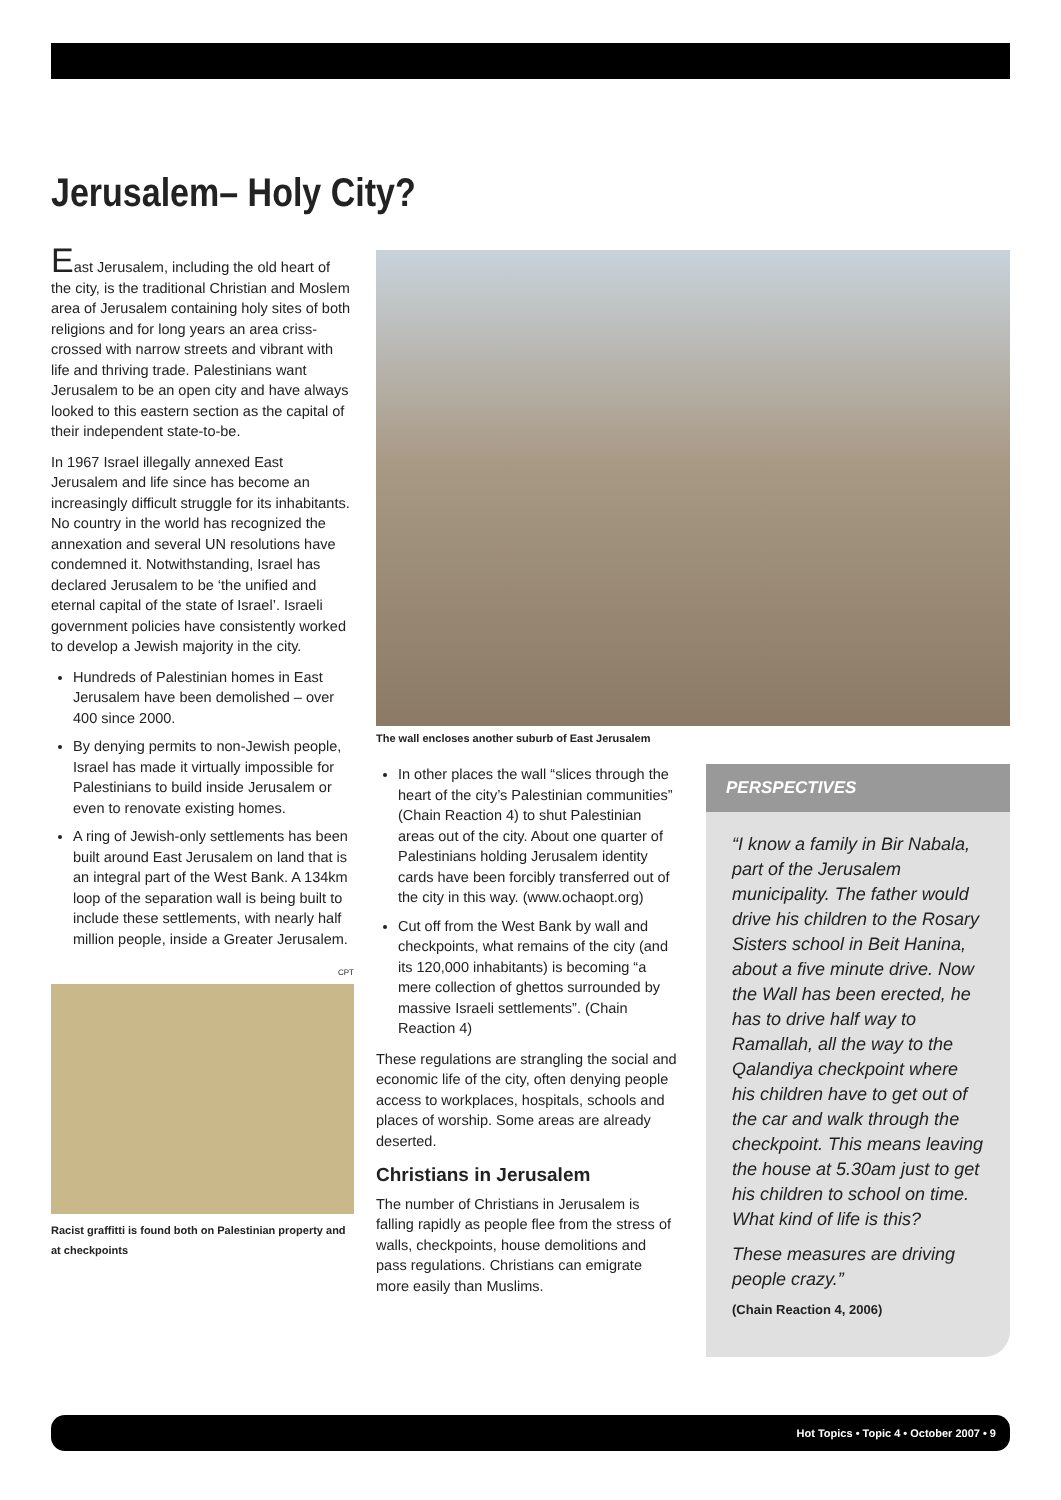Jerusalem– Holy City?
East Jerusalem, including the old heart of the city, is the traditional Christian and Moslem area of Jerusalem containing holy sites of both religions and for long years an area criss-crossed with narrow streets and vibrant with life and thriving trade. Palestinians want Jerusalem to be an open city and have always looked to this eastern section as the capital of their independent state-to-be.
In 1967 Israel illegally annexed East Jerusalem and life since has become an increasingly difficult struggle for its inhabitants. No country in the world has recognized the annexation and several UN resolutions have condemned it. Notwithstanding, Israel has declared Jerusalem to be ‘the unified and eternal capital of the state of Israel’. Israeli government policies have consistently worked to develop a Jewish majority in the city.
Hundreds of Palestinian homes in East Jerusalem have been demolished – over 400 since 2000.
By denying permits to non-Jewish people, Israel has made it virtually impossible for Palestinians to build inside Jerusalem or even to renovate existing homes.
A ring of Jewish-only settlements has been built around East Jerusalem on land that is an integral part of the West Bank. A 134km loop of the separation wall is being built to include these settlements, with nearly half million people, inside a Greater Jerusalem.
CPT
Racist graffitti is found both on Palestinian property and at checkpoints
The wall encloses another suburb of East Jerusalem
In other places the wall “slices through the heart of the city’s Palestinian communities” (Chain Reaction 4) to shut Palestinian areas out of the city. About one quarter of Palestinians holding Jerusalem identity cards have been forcibly transferred out of the city in this way. (www.ochaopt.org)
Cut off from the West Bank by wall and checkpoints, what remains of the city (and its 120,000 inhabitants) is becoming “a mere collection of ghettos surrounded by massive Israeli settlements”. (Chain Reaction 4)
These regulations are strangling the social and economic life of the city, often denying people access to workplaces, hospitals, schools and places of worship. Some areas are already deserted.
Christians in Jerusalem
The number of Christians in Jerusalem is falling rapidly as people flee from the stress of walls, checkpoints, house demolitions and pass regulations. Christians can emigrate more easily than Muslims.
PERSPECTIVES
“I know a family in Bir Nabala, part of the Jerusalem municipality. The father would drive his children to the Rosary Sisters school in Beit Hanina, about a five minute drive. Now the Wall has been erected, he has to drive half way to Ramallah, all the way to the Qalandiya checkpoint where his children have to get out of the car and walk through the checkpoint. This means leaving the house at 5.30am just to get his children to school on time. What kind of life is this?
These measures are driving people crazy.”
(Chain Reaction 4, 2006)
Hot Topics • Topic 4 • October 2007 • 9